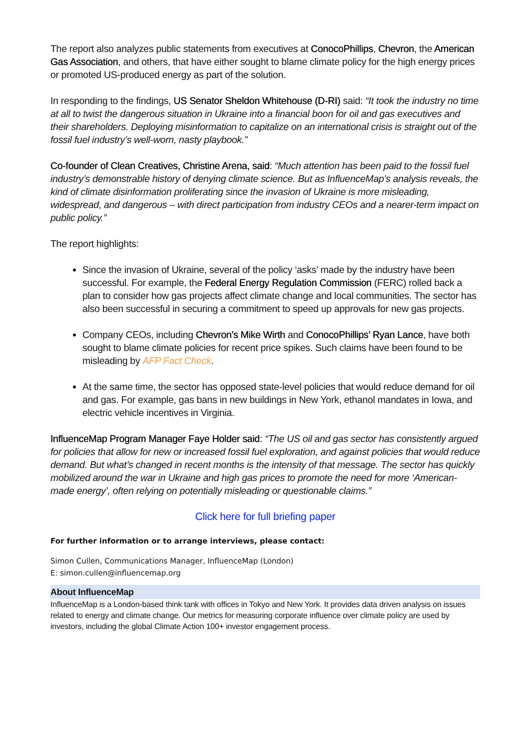The report also analyzes public statements from executives at ConocoPhillips, Chevron, the American Gas Association, and others, that have either sought to blame climate policy for the high energy prices or promoted US-produced energy as part of the solution.
In responding to the findings, US Senator Sheldon Whitehouse (D-RI) said: “It took the industry no time at all to twist the dangerous situation in Ukraine into a financial boon for oil and gas executives and their shareholders. Deploying misinformation to capitalize on an international crisis is straight out of the fossil fuel industry’s well-worn, nasty playbook.”
Co-founder of Clean Creatives, Christine Arena, said: “Much attention has been paid to the fossil fuel industry’s demonstrable history of denying climate science. But as InfluenceMap’s analysis reveals, the kind of climate disinformation proliferating since the invasion of Ukraine is more misleading, widespread, and dangerous – with direct participation from industry CEOs and a nearer-term impact on public policy.”
The report highlights:
Since the invasion of Ukraine, several of the policy ‘asks’ made by the industry have been successful. For example, the Federal Energy Regulation Commission (FERC) rolled back a plan to consider how gas projects affect climate change and local communities. The sector has also been successful in securing a commitment to speed up approvals for new gas projects.
Company CEOs, including Chevron’s Mike Wirth and ConocoPhillips’ Ryan Lance, have both sought to blame climate policies for recent price spikes. Such claims have been found to be misleading by AFP Fact Check.
At the same time, the sector has opposed state-level policies that would reduce demand for oil and gas. For example, gas bans in new buildings in New York, ethanol mandates in Iowa, and electric vehicle incentives in Virginia.
InfluenceMap Program Manager Faye Holder said: “The US oil and gas sector has consistently argued for policies that allow for new or increased fossil fuel exploration, and against policies that would reduce demand. But what’s changed in recent months is the intensity of that message. The sector has quickly mobilized around the war in Ukraine and high gas prices to promote the need for more ‘American-made energy’, often relying on potentially misleading or questionable claims.”
Click here for full briefing paper
For further information or to arrange interviews, please contact:
Simon Cullen, Communications Manager, InfluenceMap (London)
E: simon.cullen@influencemap.org
About InfluenceMap
InfluenceMap is a London-based think tank with offices in Tokyo and New York. It provides data driven analysis on issues related to energy and climate change. Our metrics for measuring corporate influence over climate policy are used by investors, including the global Climate Action 100+ investor engagement process.